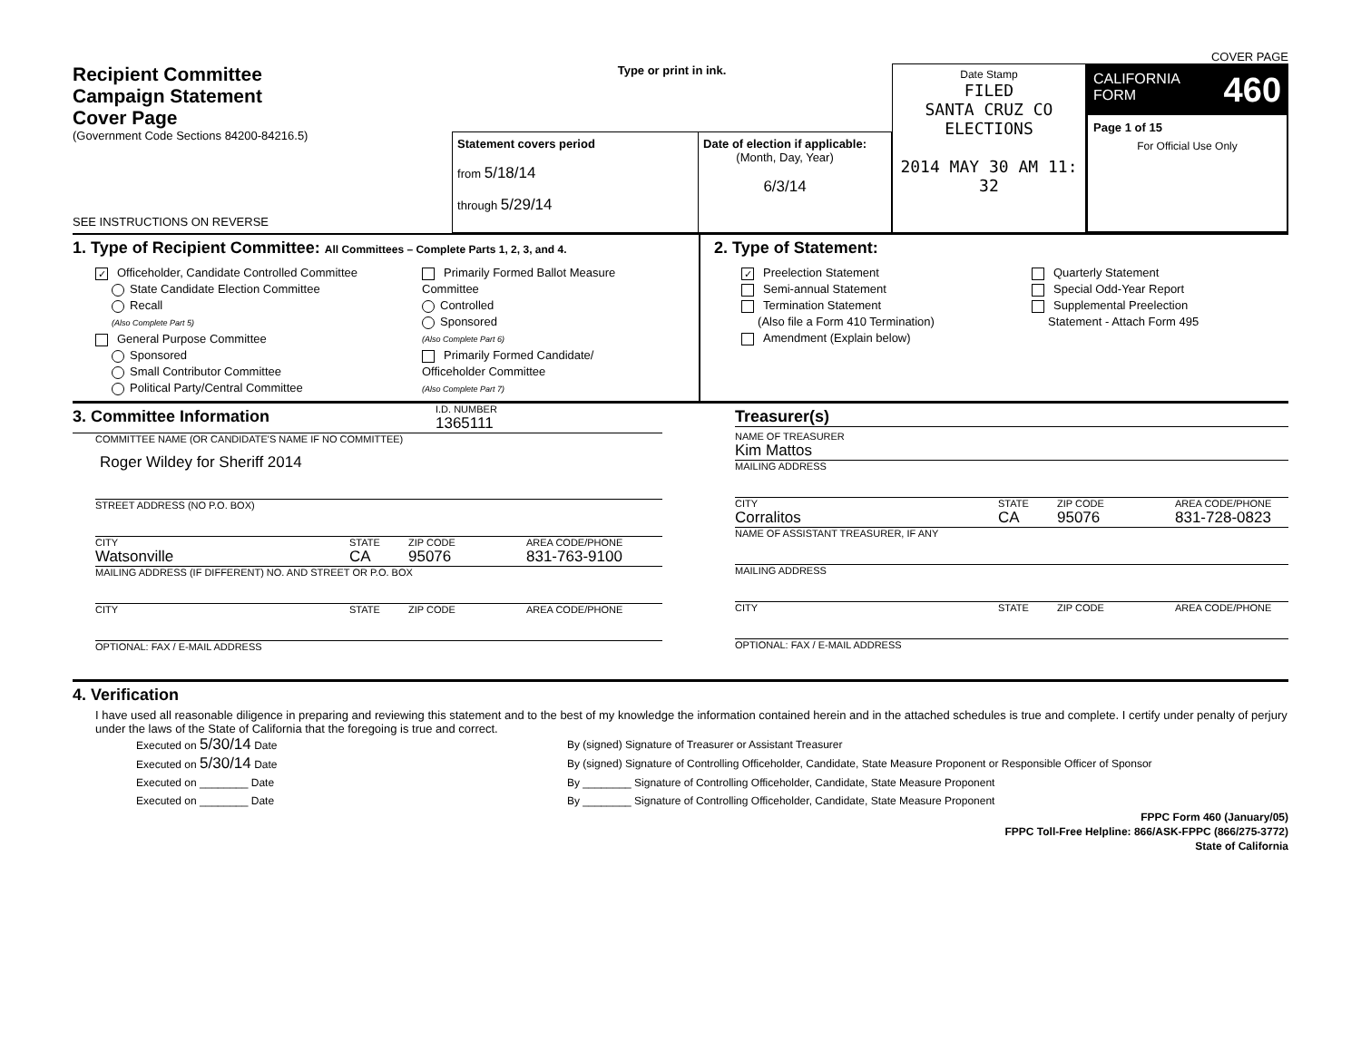COVER PAGE
Recipient Committee
Campaign Statement
Cover Page
(Government Code Sections 84200-84216.5)
SEE INSTRUCTIONS ON REVERSE
Type or print in ink.
Statement covers period
from 5/18/14
through 5/29/14
Date of election if applicable:
(Month, Day, Year)
6/3/14
Date Stamp
FILED
SANTA CRUZ CO ELECTIONS
2014 MAY 30 AM 11: 32
CALIFORNIA
FORM 460
Page 1 of 15
For Official Use Only
1. Type of Recipient Committee: All Committees – Complete Parts 1, 2, 3, and 4.
✓ Officeholder, Candidate Controlled Committee
State Candidate Election Committee
Recall
(Also Complete Part 5)
General Purpose Committee
Sponsored
Small Contributor Committee
Political Party/Central Committee
Primarily Formed Ballot Measure
Committee
Controlled
Sponsored
(Also Complete Part 6)
Primarily Formed Candidate/
Officeholder Committee
(Also Complete Part 7)
2. Type of Statement:
✓ Preelection Statement
Semi-annual Statement
Termination Statement
(Also file a Form 410 Termination)
Amendment (Explain below)
Quarterly Statement
Special Odd-Year Report
Supplemental Preelection
Statement - Attach Form 495
3. Committee Information
I.D. NUMBER
1365111
COMMITTEE NAME (OR CANDIDATE'S NAME IF NO COMMITTEE)
Roger Wildey for Sheriff 2014
STREET ADDRESS (NO P.O. BOX)
CITY STATE ZIP CODE AREA CODE/PHONE
Watsonville CA 95076 831-763-9100
MAILING ADDRESS (IF DIFFERENT) NO. AND STREET OR P.O. BOX
CITY STATE ZIP CODE AREA CODE/PHONE
OPTIONAL: FAX / E-MAIL ADDRESS
Treasurer(s)
NAME OF TREASURER
Kim Mattos
MAILING ADDRESS
CITY STATE ZIP CODE AREA CODE/PHONE
Corralitos CA 95076 831-728-0823
NAME OF ASSISTANT TREASURER, IF ANY
MAILING ADDRESS
CITY STATE ZIP CODE AREA CODE/PHONE
OPTIONAL: FAX / E-MAIL ADDRESS
4. Verification
I have used all reasonable diligence in preparing and reviewing this statement and to the best of my knowledge the information contained herein and in the attached schedules is true and complete. I certify under penalty of perjury under the laws of the State of California that the foregoing is true and correct.
Executed on 5/30/14 Date By (signed) Signature of Treasurer or Assistant Treasurer
Executed on 5/30/14 Date By (signed) Signature of Controlling Officeholder, Candidate, State Measure Proponent or Responsible Officer of Sponsor
Executed on ________ Date By ________ Signature of Controlling Officeholder, Candidate, State Measure Proponent
Executed on ________ Date By ________ Signature of Controlling Officeholder, Candidate, State Measure Proponent
FPPC Form 460 (January/05)
FPPC Toll-Free Helpline: 866/ASK-FPPC (866/275-3772)
State of California